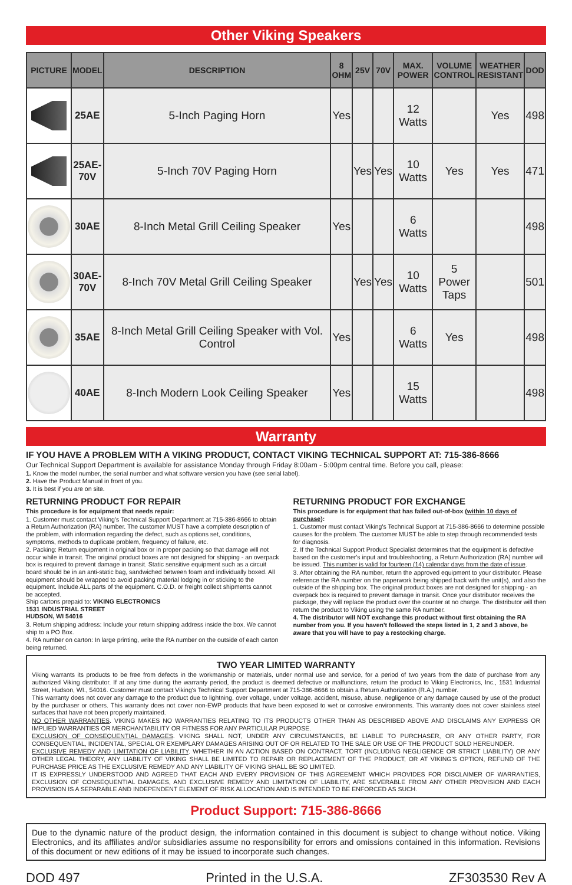Other Viking Speakers
| PICTURE | MODEL | DESCRIPTION | 8 OHM | 25V | 70V | MAX. POWER | VOLUME CONTROL | WEATHER RESISTANT | DOD |
| --- | --- | --- | --- | --- | --- | --- | --- | --- | --- |
| | 25AE | 5-Inch Paging Horn | Yes | | | 12 Watts | | Yes | 498 |
| | 25AE- 70V | 5-Inch 70V Paging Horn | | Yes | Yes | 10 Watts | Yes | Yes | 471 |
| | 30AE | 8-Inch Metal Grill Ceiling Speaker | Yes | | | 6 Watts | | | 498 |
| | 30AE- 70V | 8-Inch 70V Metal Grill Ceiling Speaker | | Yes | Yes | 10 Watts | 5 Power Taps | | 501 |
| | 35AE | 8-Inch Metal Grill Ceiling Speaker with Vol. Control | Yes | | | 6 Watts | Yes | | 498 |
| | 40AE | 8-Inch Modern Look Ceiling Speaker | Yes | | | 15 Watts | | | 498 |
Warranty
IF YOU HAVE A PROBLEM WITH A VIKING PRODUCT, CONTACT VIKING TECHNICAL SUPPORT AT: 715-386-8666
Our Technical Support Department is available for assistance Monday through Friday 8:00am - 5:00pm central time. Before you call, please:
1. Know the model number, the serial number and what software version you have (see serial label).
2. Have the Product Manual in front of you.
3. It is best if you are on site.
RETURNING PRODUCT FOR REPAIR
This procedure is for equipment that needs repair:
1. Customer must contact Viking's Technical Support Department at 715-386-8666 to obtain a Return Authorization (RA) number. The customer MUST have a complete description of the problem, with information regarding the defect, such as options set, conditions, symptoms, methods to duplicate problem, frequency of failure, etc.
2. Packing: Return equipment in original box or in proper packing so that damage will not occur while in transit. The original product boxes are not designed for shipping - an overpack box is required to prevent damage in transit. Static sensitive equipment such as a circuit board should be in an anti-static bag, sandwiched between foam and individually boxed. All equipment should be wrapped to avoid packing material lodging in or sticking to the equipment. Include ALL parts of the equipment. C.O.D. or freight collect shipments cannot be accepted.
Ship cartons prepaid to: VIKING ELECTRONICS
1531 INDUSTRIAL STREET
HUDSON, WI 54016
3. Return shipping address: Include your return shipping address inside the box. We cannot ship to a PO Box.
4. RA number on carton: In large printing, write the RA number on the outside of each carton being returned.
RETURNING PRODUCT FOR EXCHANGE
This procedure is for equipment that has failed out-of-box (within 10 days of purchase):
1. Customer must contact Viking's Technical Support at 715-386-8666 to determine possible causes for the problem. The customer MUST be able to step through recommended tests for diagnosis.
2. If the Technical Support Product Specialist determines that the equipment is defective based on the customer's input and troubleshooting, a Return Authorization (RA) number will be issued. This number is valid for fourteen (14) calendar days from the date of issue.
3. After obtaining the RA number, return the approved equipment to your distributor. Please reference the RA number on the paperwork being shipped back with the unit(s), and also the outside of the shipping box. The original product boxes are not designed for shipping - an overpack box is required to prevent damage in transit. Once your distributor receives the package, they will replace the product over the counter at no charge. The distributor will then return the product to Viking using the same RA number.
4. The distributor will NOT exchange this product without first obtaining the RA number from you. If you haven't followed the steps listed in 1, 2 and 3 above, be aware that you will have to pay a restocking charge.
TWO YEAR LIMITED WARRANTY
Viking warrants its products to be free from defects in the workmanship or materials, under normal use and service, for a period of two years from the date of purchase from any authorized Viking distributor. If at any time during the warranty period, the product is deemed defective or malfunctions, return the product to Viking Electronics, Inc., 1531 Industrial Street, Hudson, WI., 54016. Customer must contact Viking's Technical Support Department at 715-386-8666 to obtain a Return Authorization (R.A.) number.
This warranty does not cover any damage to the product due to lightning, over voltage, under voltage, accident, misuse, abuse, negligence or any damage caused by use of the product by the purchaser or others. This warranty does not cover non-EWP products that have been exposed to wet or corrosive environments. This warranty does not cover stainless steel surfaces that have not been properly maintained.
NO OTHER WARRANTIES. VIKING MAKES NO WARRANTIES RELATING TO ITS PRODUCTS OTHER THAN AS DESCRIBED ABOVE AND DISCLAIMS ANY EXPRESS OR IMPLIED WARRANTIES OR MERCHANTABILITY OR FITNESS FOR ANY PARTICULAR PURPOSE.
EXCLUSION OF CONSEQUENTIAL DAMAGES. VIKING SHALL NOT, UNDER ANY CIRCUMSTANCES, BE LIABLE TO PURCHASER, OR ANY OTHER PARTY, FOR CONSEQUENTIAL, INCIDENTAL, SPECIAL OR EXEMPLARY DAMAGES ARISING OUT OF OR RELATED TO THE SALE OR USE OF THE PRODUCT SOLD HEREUNDER.
EXCLUSIVE REMEDY AND LIMITATION OF LIABILITY. WHETHER IN AN ACTION BASED ON CONTRACT, TORT (INCLUDING NEGLIGENCE OR STRICT LIABILITY) OR ANY OTHER LEGAL THEORY, ANY LIABILITY OF VIKING SHALL BE LIMITED TO REPAIR OR REPLACEMENT OF THE PRODUCT, OR AT VIKING'S OPTION, REFUND OF THE PURCHASE PRICE AS THE EXCLUSIVE REMEDY AND ANY LIABILITY OF VIKING SHALL BE SO LIMITED.
IT IS EXPRESSLY UNDERSTOOD AND AGREED THAT EACH AND EVERY PROVISION OF THIS AGREEMENT WHICH PROVIDES FOR DISCLAIMER OF WARRANTIES, EXCLUSION OF CONSEQUENTIAL DAMAGES, AND EXCLUSIVE REMEDY AND LIMITATION OF LIABILITY, ARE SEVERABLE FROM ANY OTHER PROVISION AND EACH PROVISION IS A SEPARABLE AND INDEPENDENT ELEMENT OF RISK ALLOCATION AND IS INTENDED TO BE ENFORCED AS SUCH.
Product Support: 715-386-8666
Due to the dynamic nature of the product design, the information contained in this document is subject to change without notice. Viking Electronics, and its affiliates and/or subsidiaries assume no responsibility for errors and omissions contained in this information. Revisions of this document or new editions of it may be issued to incorporate such changes.
DOD 497 Printed in the U.S.A. ZF303530 Rev A